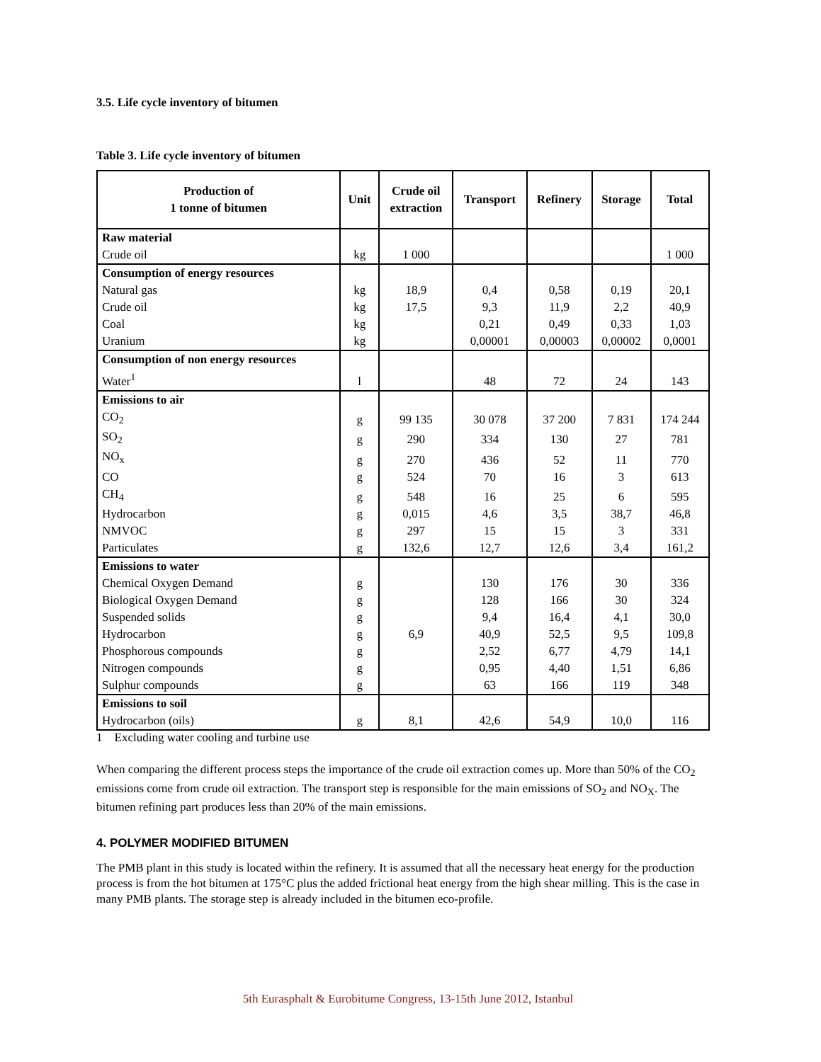3.5. Life cycle inventory of bitumen
Table 3. Life cycle inventory of bitumen
| Production of 1 tonne of bitumen | Unit | Crude oil extraction | Transport | Refinery | Storage | Total |
| --- | --- | --- | --- | --- | --- | --- |
| Raw material | | | | | | |
| Crude oil | kg | 1 000 | | | | 1 000 |
| Consumption of energy resources | | | | | | |
| Natural gas | kg | 18,9 | 0,4 | 0,58 | 0,19 | 20,1 |
| Crude oil | kg | 17,5 | 9,3 | 11,9 | 2,2 | 40,9 |
| Coal | kg | | 0,21 | 0,49 | 0,33 | 1,03 |
| Uranium | kg | | 0,00001 | 0,00003 | 0,00002 | 0,0001 |
| Consumption of non energy resources | | | | | | |
| Water<sup>1</sup> | l | | 48 | 72 | 24 | 143 |
| Emissions to air | | | | | | |
| CO<sub>2</sub> | g | 99 135 | 30 078 | 37 200 | 7 831 | 174 244 |
| SO<sub>2</sub> | g | 290 | 334 | 130 | 27 | 781 |
| NO<sub>x</sub> | g | 270 | 436 | 52 | 11 | 770 |
| CO | g | 524 | 70 | 16 | 3 | 613 |
| CH<sub>4</sub> | g | 548 | 16 | 25 | 6 | 595 |
| Hydrocarbon | g | 0,015 | 4,6 | 3,5 | 38,7 | 46,8 |
| NMVOC | g | 297 | 15 | 15 | 3 | 331 |
| Particulates | g | 132,6 | 12,7 | 12,6 | 3,4 | 161,2 |
| Emissions to water | | | | | | |
| Chemical Oxygen Demand | g | | 130 | 176 | 30 | 336 |
| Biological Oxygen Demand | g | | 128 | 166 | 30 | 324 |
| Suspended solids | g | | 9,4 | 16,4 | 4,1 | 30,0 |
| Hydrocarbon | g | 6,9 | 40,9 | 52,5 | 9,5 | 109,8 |
| Phosphorous compounds | g | | 2,52 | 6,77 | 4,79 | 14,1 |
| Nitrogen compounds | g | | 0,95 | 4,40 | 1,51 | 6,86 |
| Sulphur compounds | g | | 63 | 166 | 119 | 348 |
| Emissions to soil | | | | | | |
| Hydrocarbon (oils) | g | 8,1 | 42,6 | 54,9 | 10,0 | 116 |
1 Excluding water cooling and turbine use
When comparing the different process steps the importance of the crude oil extraction comes up. More than 50% of the CO<sub>2</sub> emissions come from crude oil extraction. The transport step is responsible for the main emissions of SO<sub>2</sub> and NO<sub>X</sub>. The bitumen refining part produces less than 20% of the main emissions.
4. POLYMER MODIFIED BITUMEN
The PMB plant in this study is located within the refinery. It is assumed that all the necessary heat energy for the production process is from the hot bitumen at 175°C plus the added frictional heat energy from the high shear milling. This is the case in many PMB plants. The storage step is already included in the bitumen eco-profile.
5th Eurasphalt & Eurobitume Congress, 13-15th June 2012, Istanbul